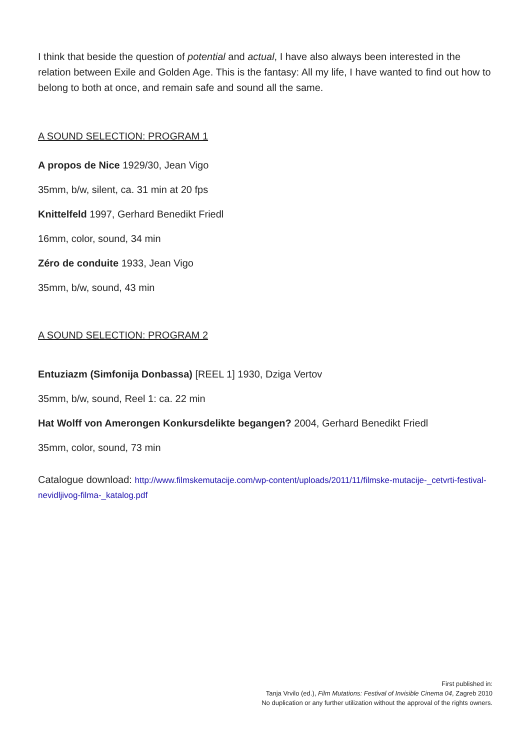I think that beside the question of potential and actual, I have also always been interested in the relation between Exile and Golden Age. This is the fantasy: All my life, I have wanted to find out how to belong to both at once, and remain safe and sound all the same.
A SOUND SELECTION: PROGRAM 1
A propos de Nice 1929/30, Jean Vigo
35mm, b/w, silent, ca. 31 min at 20 fps
Knittelfeld 1997, Gerhard Benedikt Friedl
16mm, color, sound, 34 min
Zéro de conduite 1933, Jean Vigo
35mm, b/w, sound, 43 min
A SOUND SELECTION: PROGRAM 2
Entuziazm (Simfonija Donbassa) [REEL 1] 1930, Dziga Vertov
35mm, b/w, sound, Reel 1: ca. 22 min
Hat Wolff von Amerongen Konkursdelikte begangen? 2004, Gerhard Benedikt Friedl
35mm, color, sound, 73 min
Catalogue download: http://www.filmskemutacije.com/wp-content/uploads/2011/11/filmske-mutacije-_cetvrti-festival-nevidljivog-filma-_katalog.pdf
First published in:
Tanja Vrvilo (ed.), Film Mutations: Festival of Invisible Cinema 04, Zagreb 2010
No duplication or any further utilization without the approval of the rights owners.